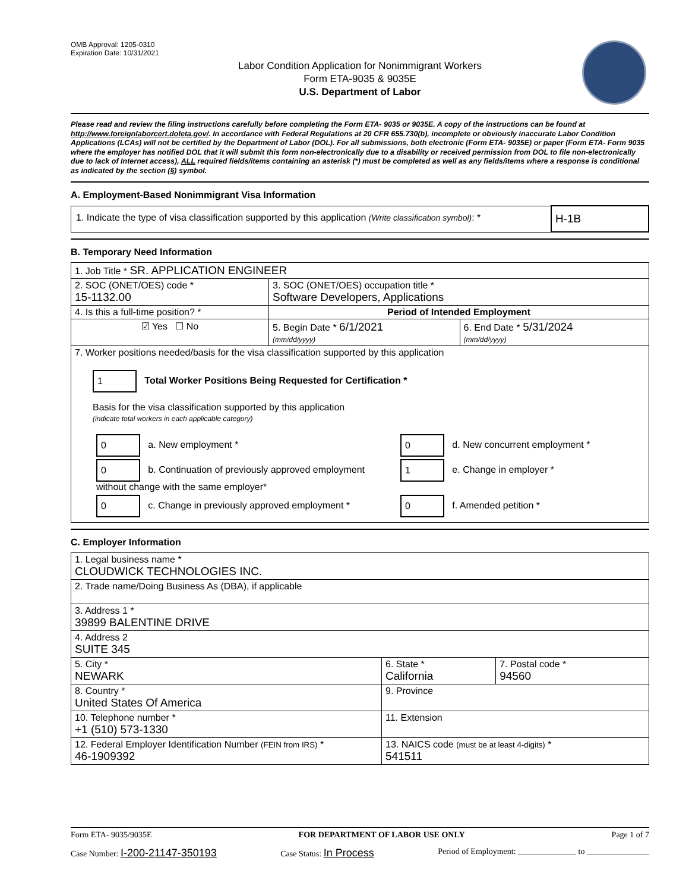OMB Approval: 1205-0310
Expiration Date: 10/31/2021
Labor Condition Application for Nonimmigrant Workers
Form ETA-9035 & 9035E
U.S. Department of Labor
Please read and review the filing instructions carefully before completing the Form ETA- 9035 or 9035E. A copy of the instructions can be found at http://www.foreignlaborcert.doleta.gov/. In accordance with Federal Regulations at 20 CFR 655.730(b), incomplete or obviously inaccurate Labor Condition Applications (LCAs) will not be certified by the Department of Labor (DOL). For all submissions, both electronic (Form ETA- 9035E) or paper (Form ETA- Form 9035 where the employer has notified DOL that it will submit this form non-electronically due to a disability or received permission from DOL to file non-electronically due to lack of Internet access), ALL required fields/items containing an asterisk (*) must be completed as well as any fields/items where a response is conditional as indicated by the section (§) symbol.
A. Employment-Based Nonimmigrant Visa Information
| 1. Indicate the type of visa classification supported by this application (Write classification symbol) : * | H-1B |
B. Temporary Need Information
| 1. Job Title * SR. APPLICATION ENGINEER | | |
| 2. SOC (ONET/OES) code * 15-1132.00 | 3. SOC (ONET/OES) occupation title * Software Developers, Applications | |
| 4. Is this a full-time position? * | Period of Intended Employment | |
| ☑ Yes ☐ No | 5. Begin Date * 6/1/2021 (mm/dd/yyyy) | 6. End Date * 5/31/2024 (mm/dd/yyyy) |
| 7. Worker positions needed/basis for the visa classification supported by this application 1 Total Worker Positions Being Requested for Certification * Basis for the visa classification supported by this application (indicate total workers in each applicable category) / 0 a. New employment * / 0 d. New concurrent employment * / / 0 b. Continuation of previously approved employment without change with the same employer* / 1 e. Change in employer * / / 0 c. Change in previously approved employment * / 0 f. Amended petition * / | | |
C. Employer Information
| 1. Legal business name * CLOUDWICK TECHNOLOGIES INC. | | |
| 2. Trade name/Doing Business As (DBA), if applicable | | |
| 3. Address 1 * 39899 BALENTINE DRIVE | | |
| 4. Address 2 SUITE 345 | | |
| 5. City * NEWARK | 6. State * California | 7. Postal code * 94560 |
| 8. Country * United States Of America | 9. Province | |
| 10. Telephone number * +1 (510) 573-1330 | 11. Extension | |
| 12. Federal Employer Identification Number (FEIN from IRS) * 46-1909392 | 13. NAICS code (must be at least 4-digits) * 541511 | |
Form ETA- 9035/9035E FOR DEPARTMENT OF LABOR USE ONLY Page 1 of 7
Case Number: I-200-21147-350193 Case Status: In Process Period of Employment: ______________ to _______________